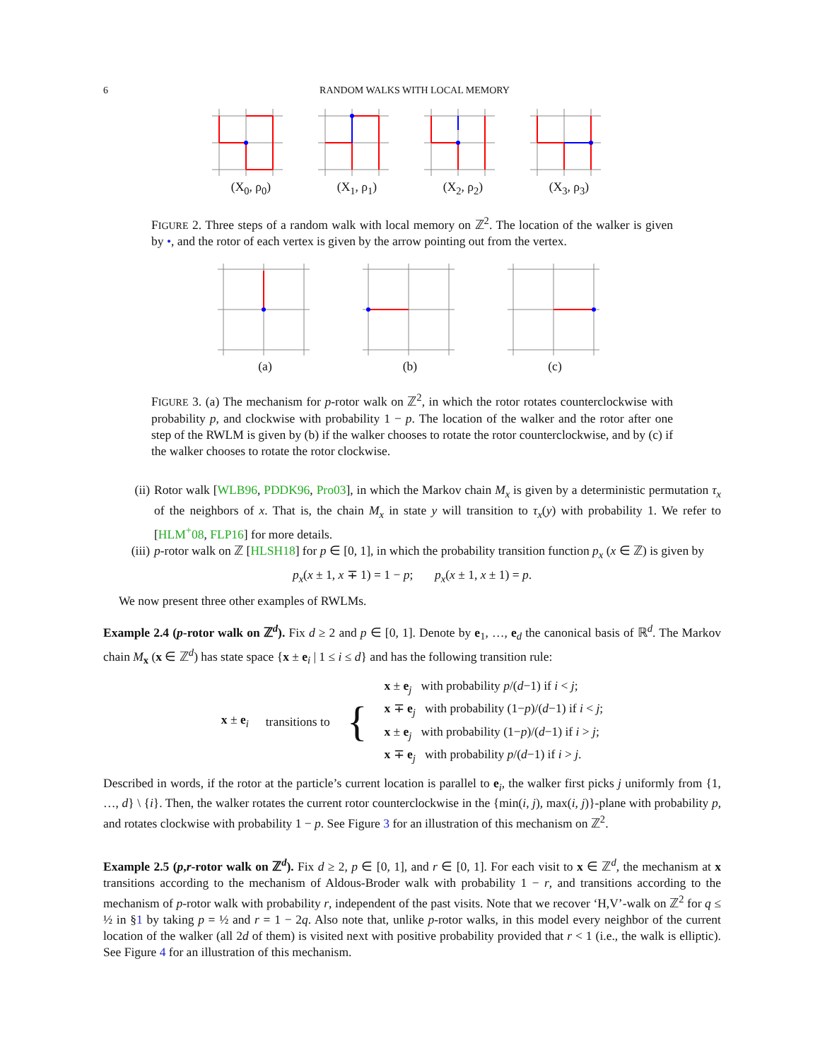6 RANDOM WALKS WITH LOCAL MEMORY
(X<sub>0</sub>, ρ<sub>0</sub>) (X<sub>1</sub>, ρ<sub>1</sub>) (X<sub>2</sub>, ρ<sub>2</sub>) (X<sub>3</sub>, ρ<sub>3</sub>)
FIGURE 2. Three steps of a random walk with local memory on ℤ<sup>2</sup>. The location of the walker is given by •, and the rotor of each vertex is given by the arrow pointing out from the vertex.
(a) (b) (c)
FIGURE 3. (a) The mechanism for p-rotor walk on ℤ<sup>2</sup>, in which the rotor rotates counterclockwise with probability p, and clockwise with probability 1 − p. The location of the walker and the rotor after one step of the RWLM is given by (b) if the walker chooses to rotate the rotor counterclockwise, and by (c) if the walker chooses to rotate the rotor clockwise.
(ii) Rotor walk [WLB96, PDDK96, Pro03], in which the Markov chain M<sub>x</sub> is given by a deterministic permutation τ<sub>x</sub> of the neighbors of x. That is, the chain M<sub>x</sub> in state y will transition to τ<sub>x</sub>(y) with probability 1. We refer to [HLM<sup>+</sup>08, FLP16] for more details.
(iii) p-rotor walk on ℤ [HLSH18] for p ∈ [0, 1], in which the probability transition function p<sub>x</sub> (x ∈ ℤ) is given by
p<sub>x</sub>(x ± 1, x ∓ 1) = 1 − p; p<sub>x</sub>(x ± 1, x ± 1) = p.
We now present three other examples of RWLMs.
Example 2.4 (p-rotor walk on ℤ<sup>d</sup>). Fix d ≥ 2 and p ∈ [0, 1]. Denote by e<sub>1</sub>, …, e<sub>d</sub> the canonical basis of ℝ<sup>d</sup>. The Markov chain M<sub>x</sub> (x ∈ ℤ<sup>d</sup>) has state space {x ± e<sub>i</sub> | 1 ≤ i ≤ d} and has the following transition rule:
x ± e<sub>i</sub> transitions to {
x ± e<sub>j</sub> with probability p/(d−1) if i < j;
x ∓ e<sub>j</sub> with probability (1−p)/(d−1) if i < j;
x ± e<sub>j</sub> with probability (1−p)/(d−1) if i > j;
x ∓ e<sub>j</sub> with probability p/(d−1) if i > j.
Described in words, if the rotor at the particle’s current location is parallel to e<sub>i</sub>, the walker first picks j uniformly from {1, …, d} \ {i}. Then, the walker rotates the current rotor counterclockwise in the {min(i, j), max(i, j)}-plane with probability p, and rotates clockwise with probability 1 − p. See Figure 3 for an illustration of this mechanism on ℤ<sup>2</sup>.
Example 2.5 (p,r-rotor walk on ℤ<sup>d</sup>). Fix d ≥ 2, p ∈ [0, 1], and r ∈ [0, 1]. For each visit to x ∈ ℤ<sup>d</sup>, the mechanism at x transitions according to the mechanism of Aldous-Broder walk with probability 1 − r, and transitions according to the mechanism of p-rotor walk with probability r, independent of the past visits. Note that we recover ‘H,V’-walk on ℤ<sup>2</sup> for q ≤ ½ in §1 by taking p = ½ and r = 1 − 2q. Also note that, unlike p-rotor walks, in this model every neighbor of the current location of the walker (all 2d of them) is visited next with positive probability provided that r < 1 (i.e., the walk is elliptic). See Figure 4 for an illustration of this mechanism.